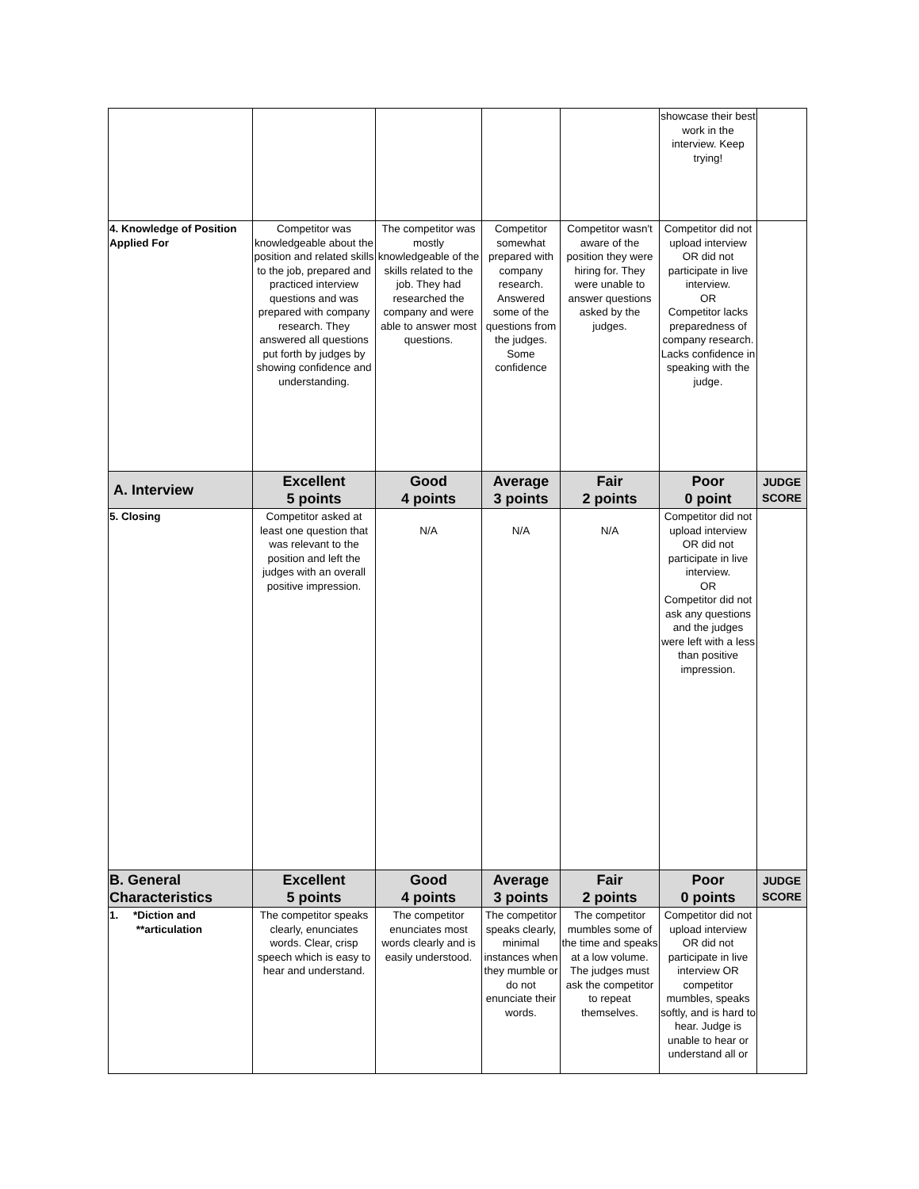| | | | | | showcase their best work in the interview. Keep trying! | |
| 4. Knowledge of Position Applied For | Competitor was knowledgeable about the position and related skills to the job, prepared and practiced interview questions and was prepared with company research. They answered all questions put forth by judges by showing confidence and understanding. | The competitor was mostly knowledgeable of the skills related to the job. They had researched the company and were able to answer most questions. | Competitor somewhat prepared with company research. Answered some of the questions from the judges. Some confidence | Competitor wasn't aware of the position they were hiring for. They were unable to answer questions asked by the judges. | Competitor did not upload interview OR did not participate in live interview. OR Competitor lacks preparedness of company research. Lacks confidence in speaking with the judge. | |
| A. Interview | Excellent 5 points | Good 4 points | Average 3 points | Fair 2 points | Poor 0 point | JUDGE SCORE |
| 5. Closing | Competitor asked at least one question that was relevant to the position and left the judges with an overall positive impression. | N/A | N/A | N/A | Competitor did not upload interview OR did not participate in live interview. OR Competitor did not ask any questions and the judges were left with a less than positive impression. | |
| B. General Characteristics | Excellent 5 points | Good 4 points | Average 3 points | Fair 2 points | Poor 0 points | JUDGE SCORE |
| 1. *Diction and **articulation | The competitor speaks clearly, enunciates words. Clear, crisp speech which is easy to hear and understand. | The competitor enunciates most words clearly and is easily understood. | The competitor speaks clearly, minimal instances when they mumble or do not enunciate their words. | The competitor mumbles some of the time and speaks at a low volume. The judges must ask the competitor to repeat themselves. | Competitor did not upload interview OR did not participate in live interview OR competitor mumbles, speaks softly, and is hard to hear. Judge is unable to hear or understand all or | |